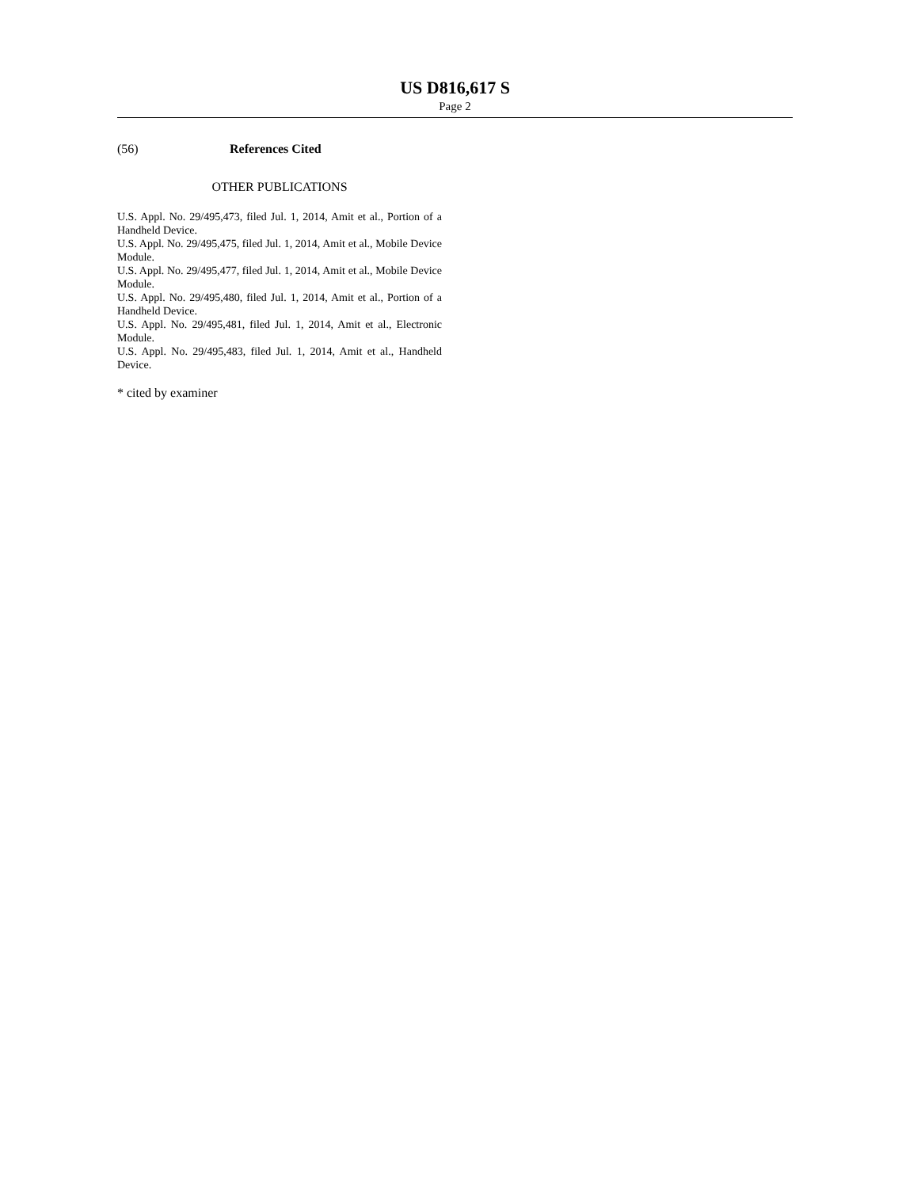US D816,617 S
Page 2
(56) References Cited
OTHER PUBLICATIONS
U.S. Appl. No. 29/495,473, filed Jul. 1, 2014, Amit et al., Portion of a Handheld Device.
U.S. Appl. No. 29/495,475, filed Jul. 1, 2014, Amit et al., Mobile Device Module.
U.S. Appl. No. 29/495,477, filed Jul. 1, 2014, Amit et al., Mobile Device Module.
U.S. Appl. No. 29/495,480, filed Jul. 1, 2014, Amit et al., Portion of a Handheld Device.
U.S. Appl. No. 29/495,481, filed Jul. 1, 2014, Amit et al., Electronic Module.
U.S. Appl. No. 29/495,483, filed Jul. 1, 2014, Amit et al., Handheld Device.
* cited by examiner